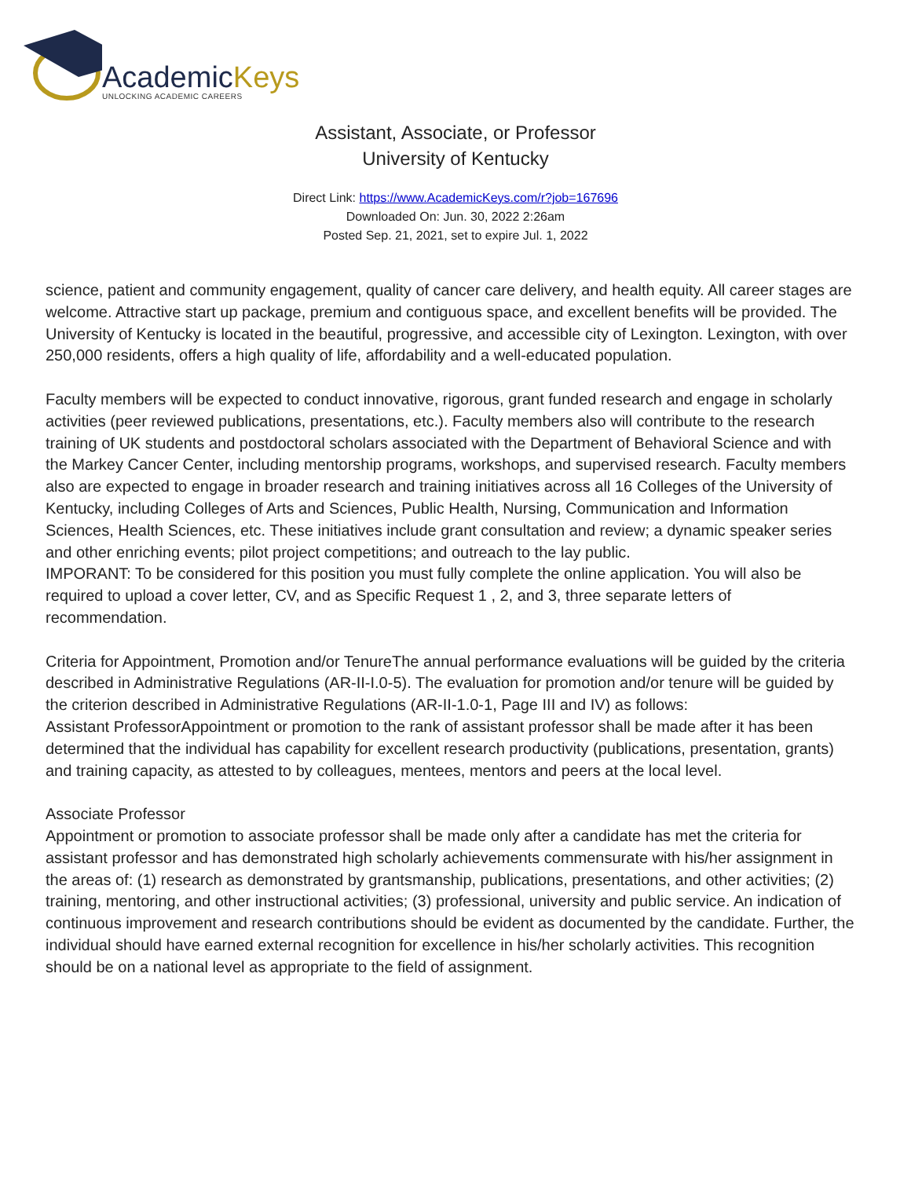AcademicKeys
UNLOCKING ACADEMIC CAREERS
Assistant, Associate, or Professor
University of Kentucky
Direct Link: https://www.AcademicKeys.com/r?job=167696
Downloaded On: Jun. 30, 2022 2:26am
Posted Sep. 21, 2021, set to expire Jul. 1, 2022
science, patient and community engagement, quality of cancer care delivery, and health equity. All career stages are welcome. Attractive start up package, premium and contiguous space, and excellent benefits will be provided. The University of Kentucky is located in the beautiful, progressive, and accessible city of Lexington. Lexington, with over 250,000 residents, offers a high quality of life, affordability and a well-educated population.
Faculty members will be expected to conduct innovative, rigorous, grant funded research and engage in scholarly activities (peer reviewed publications, presentations, etc.). Faculty members also will contribute to the research training of UK students and postdoctoral scholars associated with the Department of Behavioral Science and with the Markey Cancer Center, including mentorship programs, workshops, and supervised research. Faculty members also are expected to engage in broader research and training initiatives across all 16 Colleges of the University of Kentucky, including Colleges of Arts and Sciences, Public Health, Nursing, Communication and Information Sciences, Health Sciences, etc. These initiatives include grant consultation and review; a dynamic speaker series and other enriching events; pilot project competitions; and outreach to the lay public.
IMPORANT: To be considered for this position you must fully complete the online application. You will also be required to upload a cover letter, CV, and as Specific Request 1 , 2, and 3, three separate letters of recommendation.
Criteria for Appointment, Promotion and/or TenureThe annual performance evaluations will be guided by the criteria described in Administrative Regulations (AR-II-I.0-5). The evaluation for promotion and/or tenure will be guided by the criterion described in Administrative Regulations (AR-II-1.0-1, Page III and IV) as follows:
Assistant ProfessorAppointment or promotion to the rank of assistant professor shall be made after it has been determined that the individual has capability for excellent research productivity (publications, presentation, grants) and training capacity, as attested to by colleagues, mentees, mentors and peers at the local level.
Associate Professor
Appointment or promotion to associate professor shall be made only after a candidate has met the criteria for assistant professor and has demonstrated high scholarly achievements commensurate with his/her assignment in the areas of: (1) research as demonstrated by grantsmanship, publications, presentations, and other activities; (2) training, mentoring, and other instructional activities; (3) professional, university and public service. An indication of continuous improvement and research contributions should be evident as documented by the candidate. Further, the individual should have earned external recognition for excellence in his/her scholarly activities. This recognition should be on a national level as appropriate to the field of assignment.